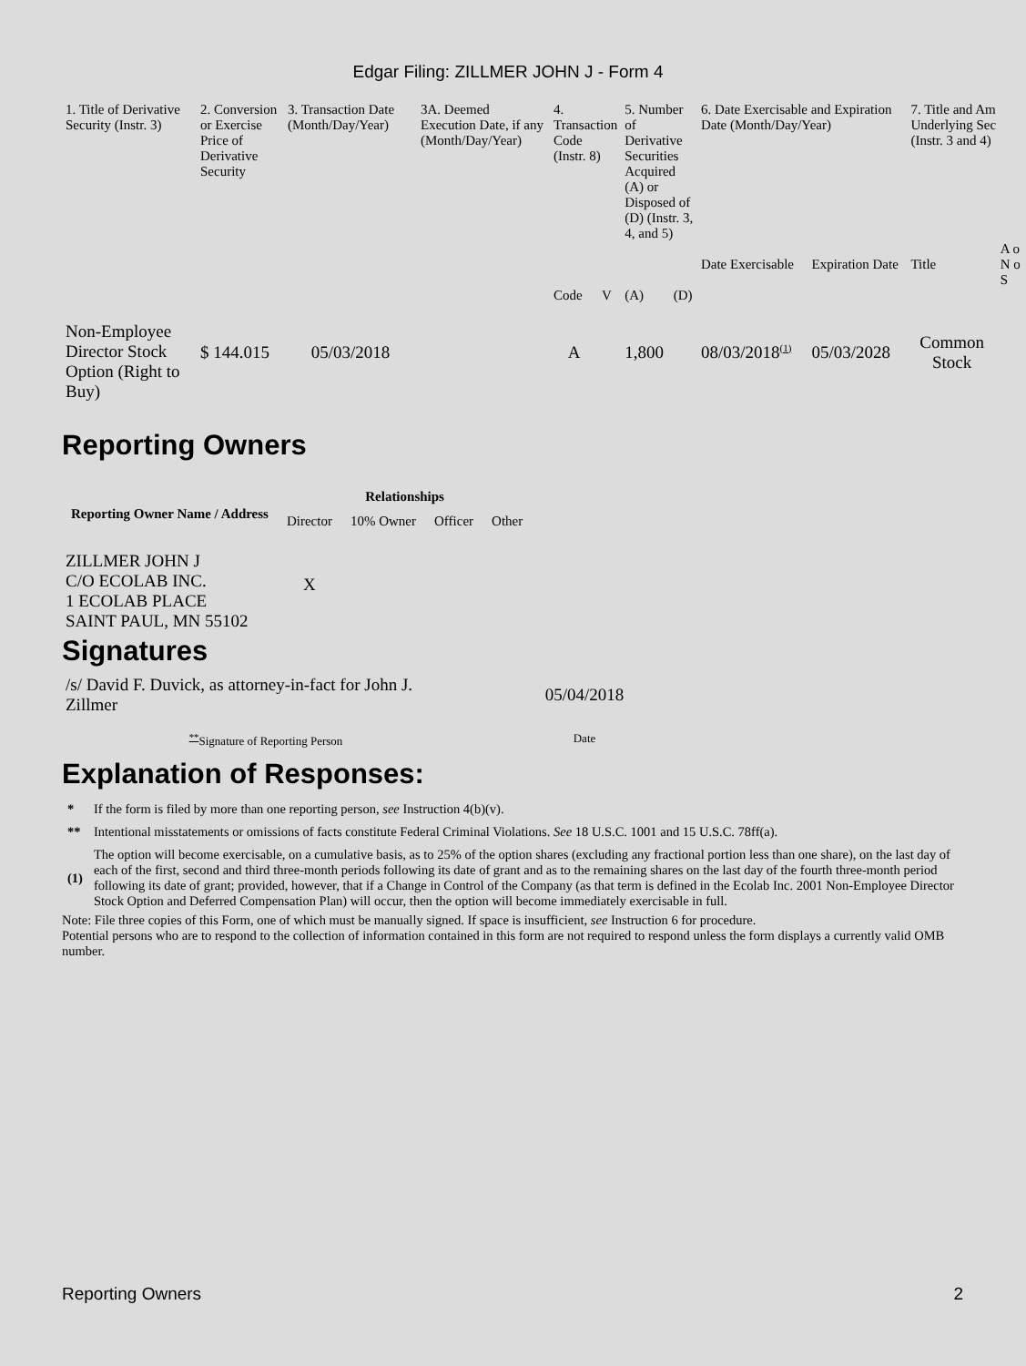Edgar Filing: ZILLMER JOHN J - Form 4
| 1. Title of Derivative Security (Instr. 3) | 2. Conversion or Exercise Price of Derivative Security | 3. Transaction Date (Month/Day/Year) | 3A. Deemed Execution Date, if any (Month/Day/Year) | 4. Transaction Code (Instr. 8) | | 5. Number of Derivative Securities Acquired (A) or Disposed of (D) (Instr. 3, 4, and 5) | | 6. Date Exercisable and Expiration Date (Month/Day/Year) | | 7. Title and Am Underlying Sec (Instr. 3 and 4) | |
| | | | | | | | | Date Exercisable | Expiration Date | Title | A o N o S |
| | | | | Code | V | (A) | (D) | | | | |
| Non-Employee Director Stock Option (Right to Buy) | $ 144.015 | 05/03/2018 | | A | | 1,800 | | 08/03/2018<sup>(1)</sup> | 05/03/2028 | Common Stock | |
Reporting Owners
| Reporting Owner Name / Address | Relationships | | | |
| --- | --- | --- | --- | --- |
| | Director | 10% Owner | Officer | Other |
| ZILLMER JOHN J C/O ECOLAB INC. 1 ECOLAB PLACE SAINT PAUL, MN 55102 | X | | | |
Signatures
| /s/ David F. Duvick, as attorney-in-fact for John J. Zillmer | 05/04/2018 |
| <sup>**</sup> Signature of Reporting Person | Date |
Explanation of Responses:
| * | If the form is filed by more than one reporting person, see Instruction 4(b)(v). |
| ** | Intentional misstatements or omissions of facts constitute Federal Criminal Violations. See 18 U.S.C. 1001 and 15 U.S.C. 78ff(a). |
| (1) | The option will become exercisable, on a cumulative basis, as to 25% of the option shares (excluding any fractional portion less than one share), on the last day of each of the first, second and third three-month periods following its date of grant and as to the remaining shares on the last day of the fourth three-month period following its date of grant; provided, however, that if a Change in Control of the Company (as that term is defined in the Ecolab Inc. 2001 Non-Employee Director Stock Option and Deferred Compensation Plan) will occur, then the option will become immediately exercisable in full. |
Note: File three copies of this Form, one of which must be manually signed. If space is insufficient, see Instruction 6 for procedure.
Potential persons who are to respond to the collection of information contained in this form are not required to respond unless the form displays a currently valid OMB number.
Reporting Owners 2